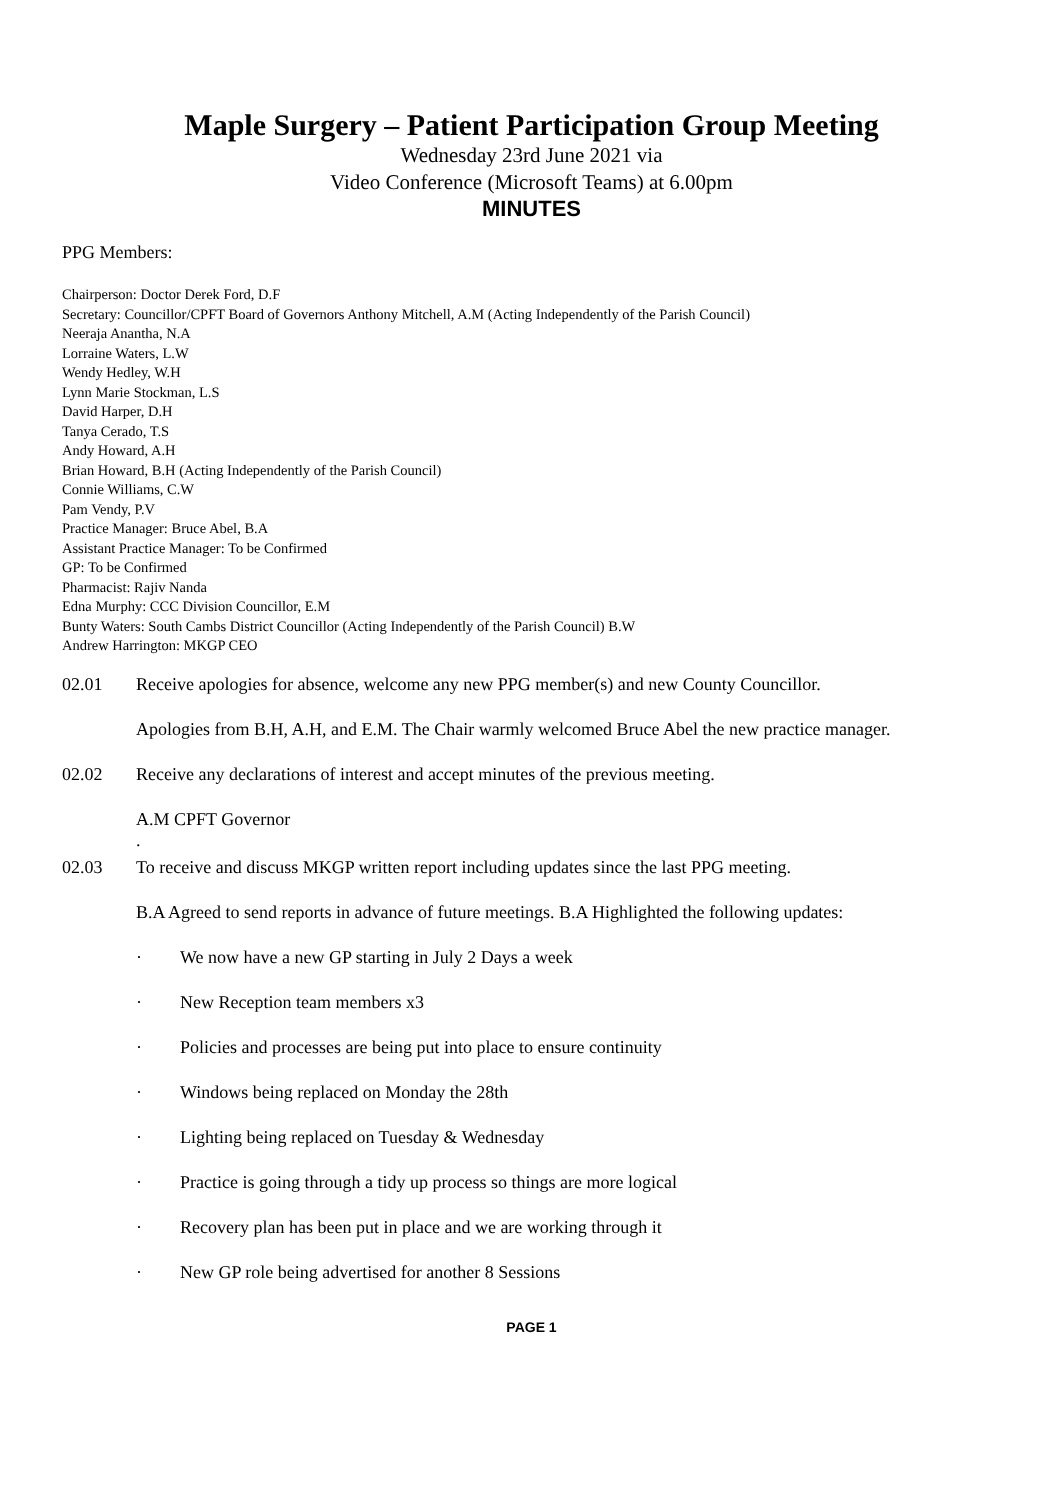Maple Surgery – Patient Participation Group Meeting
Wednesday 23rd June 2021 via
Video Conference (Microsoft Teams) at 6.00pm
MINUTES
PPG Members:
Chairperson: Doctor Derek Ford, D.F
Secretary: Councillor/CPFT Board of Governors Anthony Mitchell, A.M (Acting Independently of the Parish Council)
Neeraja Anantha, N.A
Lorraine Waters, L.W
Wendy Hedley, W.H
Lynn Marie Stockman, L.S
David Harper, D.H
Tanya Cerado, T.S
Andy Howard, A.H
Brian Howard, B.H (Acting Independently of the Parish Council)
Connie Williams, C.W
Pam Vendy, P.V
Practice Manager: Bruce Abel, B.A
Assistant Practice Manager: To be Confirmed
GP: To be Confirmed
Pharmacist: Rajiv Nanda
Edna Murphy: CCC Division Councillor, E.M
Bunty Waters: South Cambs District Councillor (Acting Independently of the Parish Council) B.W
Andrew Harrington: MKGP CEO
02.01 Receive apologies for absence, welcome any new PPG member(s) and new County Councillor.
Apologies from B.H, A.H, and E.M. The Chair warmly welcomed Bruce Abel the new practice manager.
02.02 Receive any declarations of interest and accept minutes of the previous meeting.
A.M CPFT Governor
.
02.03 To receive and discuss MKGP written report including updates since the last PPG meeting.
B.A Agreed to send reports in advance of future meetings. B.A Highlighted the following updates:
· We now have a new GP starting in July 2 Days a week
· New Reception team members x3
· Policies and processes are being put into place to ensure continuity
· Windows being replaced on Monday the 28th
· Lighting being replaced on Tuesday & Wednesday
· Practice is going through a tidy up process so things are more logical
· Recovery plan has been put in place and we are working through it
· New GP role being advertised for another 8 Sessions
PAGE 1